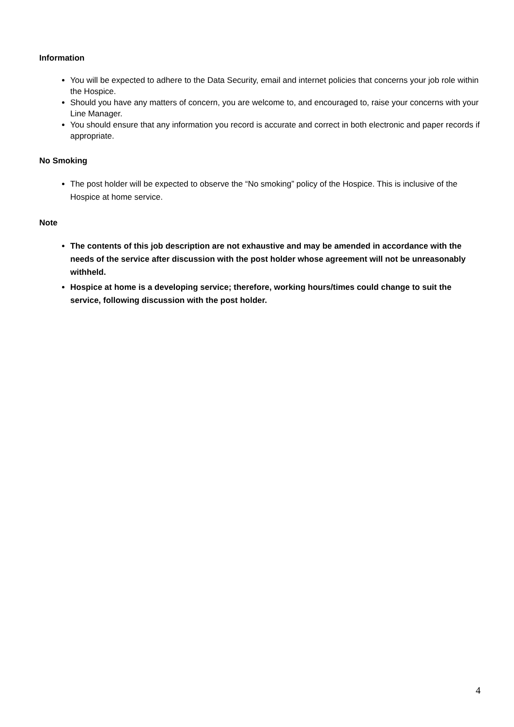Information
You will be expected to adhere to the Data Security, email and internet policies that concerns your job role within the Hospice.
Should you have any matters of concern, you are welcome to, and encouraged to, raise your concerns with your Line Manager.
You should ensure that any information you record is accurate and correct in both electronic and paper records if appropriate.
No Smoking
The post holder will be expected to observe the “No smoking” policy of the Hospice. This is inclusive of the Hospice at home service.
Note
The contents of this job description are not exhaustive and may be amended in accordance with the needs of the service after discussion with the post holder whose agreement will not be unreasonably withheld.
Hospice at home is a developing service; therefore, working hours/times could change to suit the service, following discussion with the post holder.
4